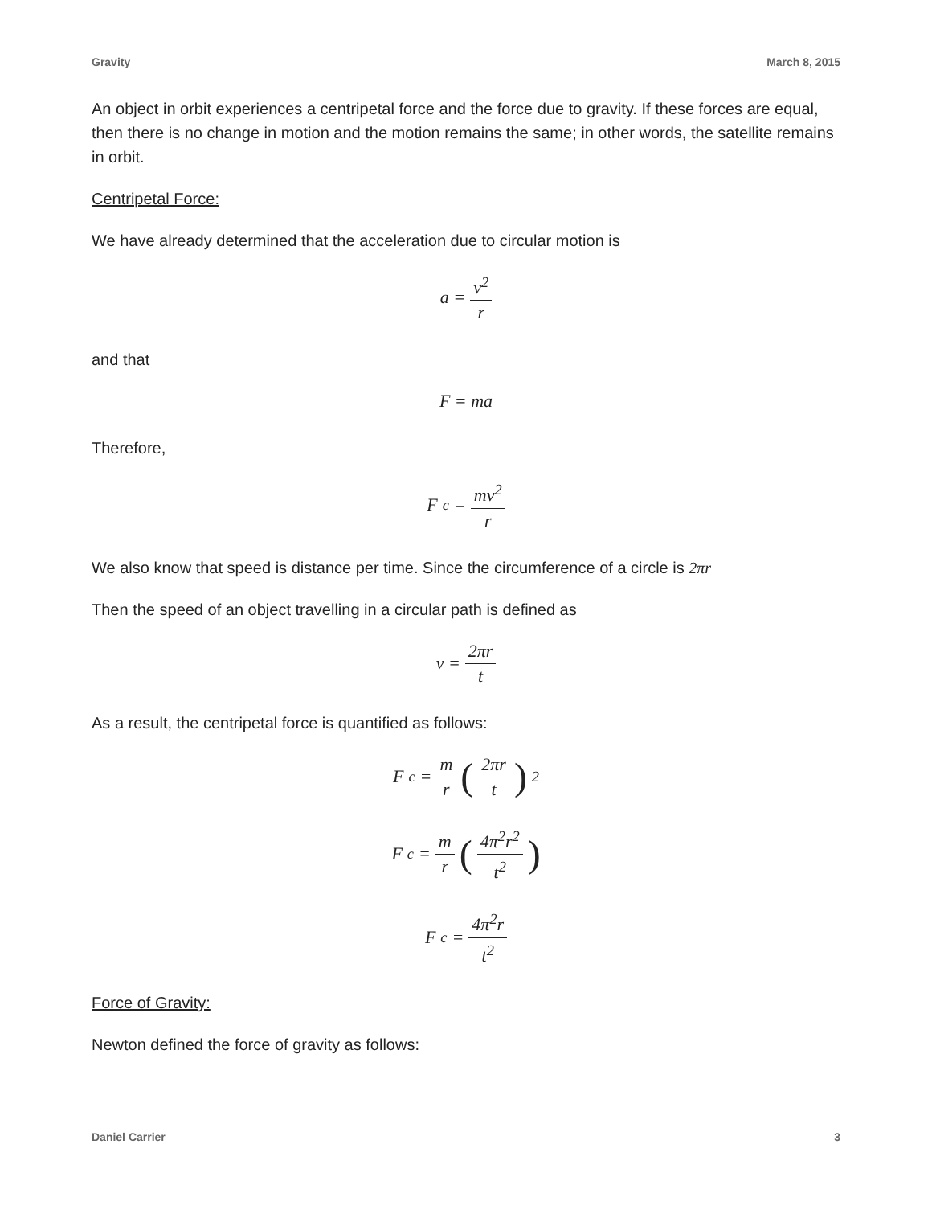Gravity March 8, 2015
An object in orbit experiences a centripetal force and the force due to gravity. If these forces are equal, then there is no change in motion and the motion remains the same; in other words, the satellite remains in orbit.
Centripetal Force:
We have already determined that the acceleration due to circular motion is
a = v<sup>2</sup> r
and that
F = ma
Therefore,
F<sub>c</sub> = mv<sup>2</sup> r
We also know that speed is distance per time. Since the circumference of a circle is 2πr
Then the speed of an object travelling in a circular path is defined as
v = 2πr t
As a result, the centripetal force is quantified as follows:
F<sub>c</sub> = m r (2πr t)<sup>2</sup>
F<sub>c</sub> = m r (4π<sup>2</sup>r<sup>2</sup> t<sup>2</sup>)
F<sub>c</sub> = 4π<sup>2</sup>r t<sup>2</sup>
Force of Gravity:
Newton defined the force of gravity as follows:
Daniel Carrier 3